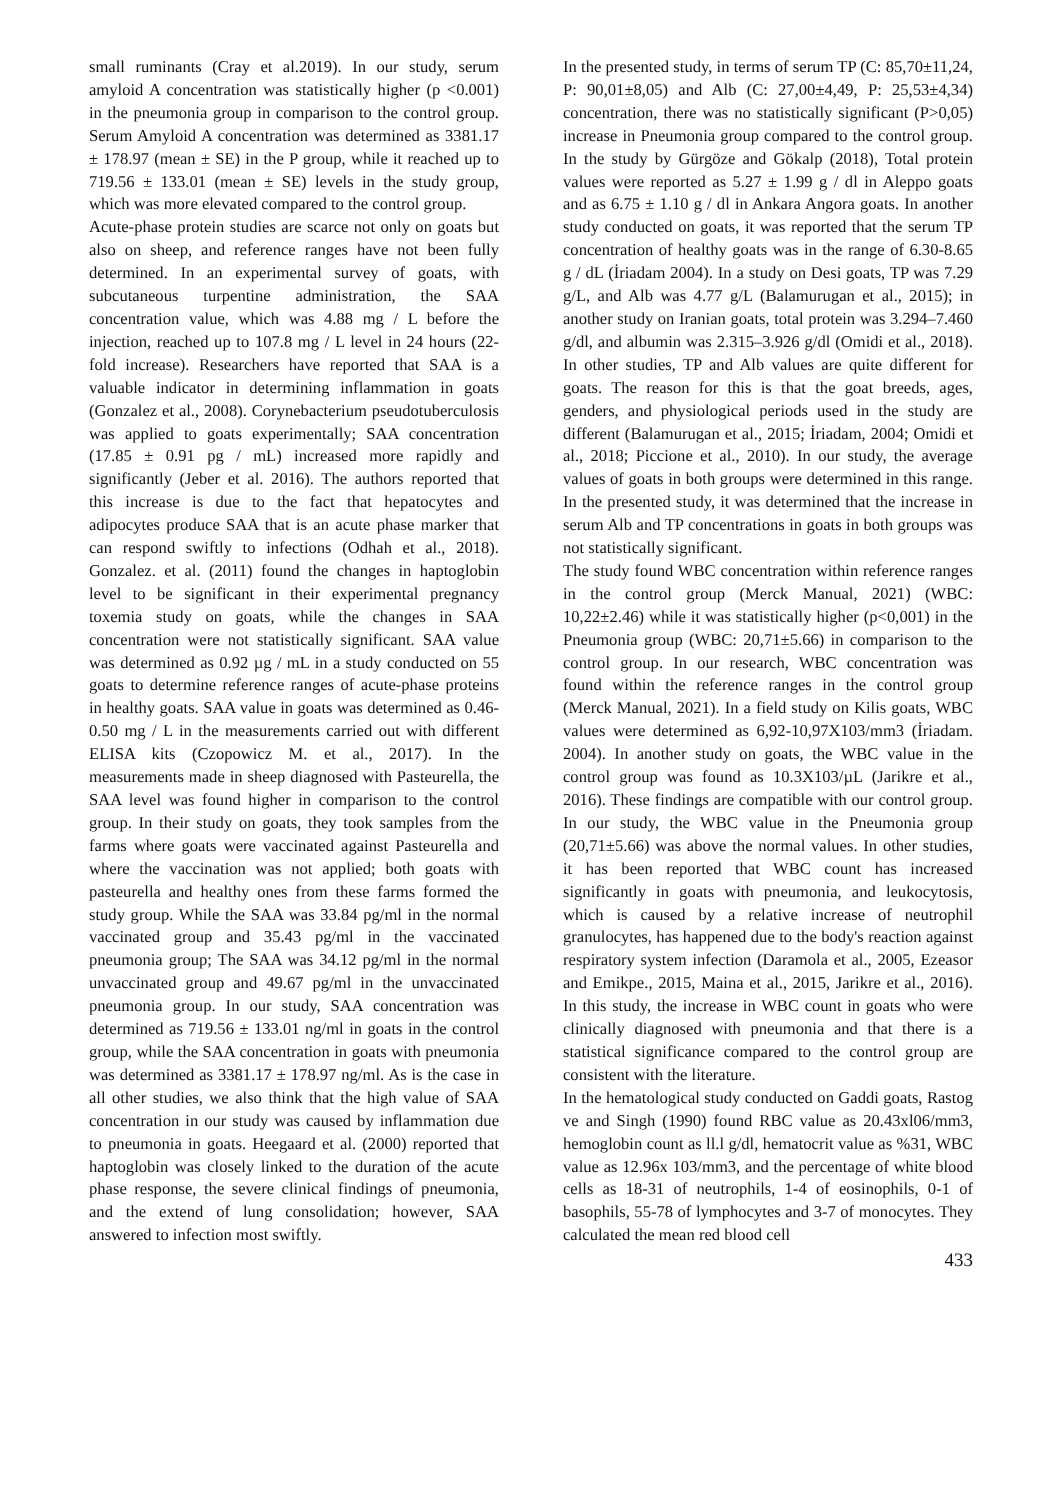small ruminants (Cray et al.2019). In our study, serum amyloid A concentration was statistically higher (p <0.001) in the pneumonia group in comparison to the control group. Serum Amyloid A concentration was determined as 3381.17 ± 178.97 (mean ± SE) in the P group, while it reached up to 719.56 ± 133.01 (mean ± SE) levels in the study group, which was more elevated compared to the control group.
Acute-phase protein studies are scarce not only on goats but also on sheep, and reference ranges have not been fully determined. In an experimental survey of goats, with subcutaneous turpentine administration, the SAA concentration value, which was 4.88 mg / L before the injection, reached up to 107.8 mg / L level in 24 hours (22-fold increase). Researchers have reported that SAA is a valuable indicator in determining inflammation in goats (Gonzalez et al., 2008). Corynebacterium pseudotuberculosis was applied to goats experimentally; SAA concentration (17.85 ± 0.91 pg / mL) increased more rapidly and significantly (Jeber et al. 2016). The authors reported that this increase is due to the fact that hepatocytes and adipocytes produce SAA that is an acute phase marker that can respond swiftly to infections (Odhah et al., 2018). Gonzalez. et al. (2011) found the changes in haptoglobin level to be significant in their experimental pregnancy toxemia study on goats, while the changes in SAA concentration were not statistically significant. SAA value was determined as 0.92 µg / mL in a study conducted on 55 goats to determine reference ranges of acute-phase proteins in healthy goats. SAA value in goats was determined as 0.46-0.50 mg / L in the measurements carried out with different ELISA kits (Czopowicz M. et al., 2017). In the measurements made in sheep diagnosed with Pasteurella, the SAA level was found higher in comparison to the control group. In their study on goats, they took samples from the farms where goats were vaccinated against Pasteurella and where the vaccination was not applied; both goats with pasteurella and healthy ones from these farms formed the study group. While the SAA was 33.84 pg/ml in the normal vaccinated group and 35.43 pg/ml in the vaccinated pneumonia group; The SAA was 34.12 pg/ml in the normal unvaccinated group and 49.67 pg/ml in the unvaccinated pneumonia group. In our study, SAA concentration was determined as 719.56 ± 133.01 ng/ml in goats in the control group, while the SAA concentration in goats with pneumonia was determined as 3381.17 ± 178.97 ng/ml. As is the case in all other studies, we also think that the high value of SAA concentration in our study was caused by inflammation due to pneumonia in goats. Heegaard et al. (2000) reported that haptoglobin was closely linked to the duration of the acute phase response, the severe clinical findings of pneumonia, and the extend of lung consolidation; however, SAA answered to infection most swiftly.
In the presented study, in terms of serum TP (C: 85,70±11,24, P: 90,01±8,05) and Alb (C: 27,00±4,49, P: 25,53±4,34) concentration, there was no statistically significant (P>0,05) increase in Pneumonia group compared to the control group. In the study by Gürgöze and Gökalp (2018), Total protein values were reported as 5.27 ± 1.99 g / dl in Aleppo goats and as 6.75 ± 1.10 g / dl in Ankara Angora goats. In another study conducted on goats, it was reported that the serum TP concentration of healthy goats was in the range of 6.30-8.65 g / dL (İriadam 2004). In a study on Desi goats, TP was 7.29 g/L, and Alb was 4.77 g/L (Balamurugan et al., 2015); in another study on Iranian goats, total protein was 3.294–7.460 g/dl, and albumin was 2.315–3.926 g/dl (Omidi et al., 2018). In other studies, TP and Alb values are quite different for goats. The reason for this is that the goat breeds, ages, genders, and physiological periods used in the study are different (Balamurugan et al., 2015; İriadam, 2004; Omidi et al., 2018; Piccione et al., 2010). In our study, the average values of goats in both groups were determined in this range. In the presented study, it was determined that the increase in serum Alb and TP concentrations in goats in both groups was not statistically significant.
The study found WBC concentration within reference ranges in the control group (Merck Manual, 2021) (WBC: 10,22±2.46) while it was statistically higher (p<0,001) in the Pneumonia group (WBC: 20,71±5.66) in comparison to the control group. In our research, WBC concentration was found within the reference ranges in the control group (Merck Manual, 2021). In a field study on Kilis goats, WBC values were determined as 6,92-10,97X103/mm3 (İriadam. 2004). In another study on goats, the WBC value in the control group was found as 10.3X103/µL (Jarikre et al., 2016). These findings are compatible with our control group. In our study, the WBC value in the Pneumonia group (20,71±5.66) was above the normal values. In other studies, it has been reported that WBC count has increased significantly in goats with pneumonia, and leukocytosis, which is caused by a relative increase of neutrophil granulocytes, has happened due to the body's reaction against respiratory system infection (Daramola et al., 2005, Ezeasor and Emikpe., 2015, Maina et al., 2015, Jarikre et al., 2016). In this study, the increase in WBC count in goats who were clinically diagnosed with pneumonia and that there is a statistical significance compared to the control group are consistent with the literature.
In the hematological study conducted on Gaddi goats, Rastog ve and Singh (1990) found RBC value as 20.43xl06/mm3, hemoglobin count as ll.l g/dl, hematocrit value as %31, WBC value as 12.96x 103/mm3, and the percentage of white blood cells as 18-31 of neutrophils, 1-4 of eosinophils, 0-1 of basophils, 55-78 of lymphocytes and 3-7 of monocytes. They calculated the mean red blood cell
433